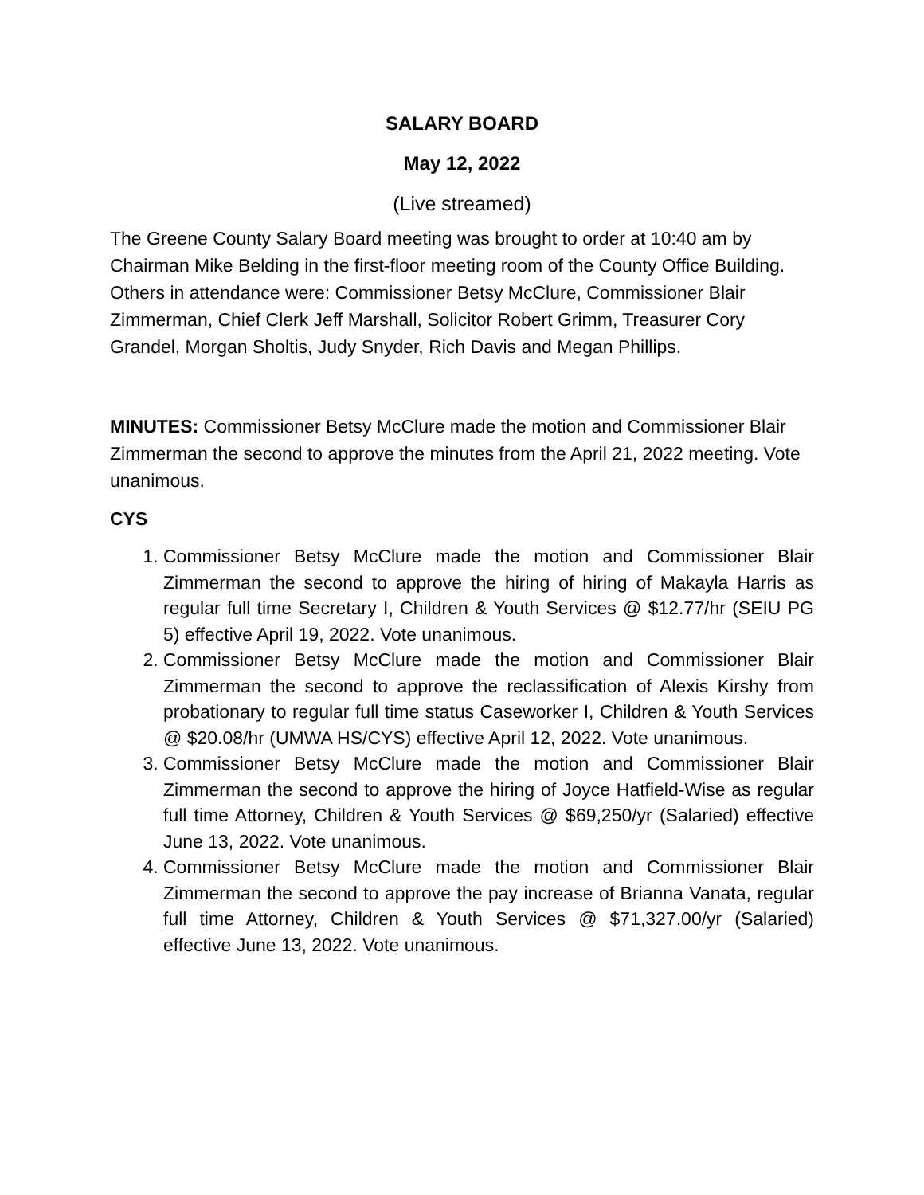SALARY BOARD
May 12, 2022
(Live streamed)
The Greene County Salary Board meeting was brought to order at 10:40 am by Chairman Mike Belding in the first-floor meeting room of the County Office Building. Others in attendance were: Commissioner Betsy McClure, Commissioner Blair Zimmerman, Chief Clerk Jeff Marshall, Solicitor Robert Grimm, Treasurer Cory Grandel, Morgan Sholtis, Judy Snyder, Rich Davis and Megan Phillips.
MINUTES: Commissioner Betsy McClure made the motion and Commissioner Blair Zimmerman the second to approve the minutes from the April 21, 2022 meeting. Vote unanimous.
CYS
1. Commissioner Betsy McClure made the motion and Commissioner Blair Zimmerman the second to approve the hiring of hiring of Makayla Harris as regular full time Secretary I, Children & Youth Services @ $12.77/hr (SEIU PG 5) effective April 19, 2022. Vote unanimous.
2. Commissioner Betsy McClure made the motion and Commissioner Blair Zimmerman the second to approve the reclassification of Alexis Kirshy from probationary to regular full time status Caseworker I, Children & Youth Services @ $20.08/hr (UMWA HS/CYS) effective April 12, 2022. Vote unanimous.
3. Commissioner Betsy McClure made the motion and Commissioner Blair Zimmerman the second to approve the hiring of Joyce Hatfield-Wise as regular full time Attorney, Children & Youth Services @ $69,250/yr (Salaried) effective June 13, 2022. Vote unanimous.
4. Commissioner Betsy McClure made the motion and Commissioner Blair Zimmerman the second to approve the pay increase of Brianna Vanata, regular full time Attorney, Children & Youth Services @ $71,327.00/yr (Salaried) effective June 13, 2022. Vote unanimous.